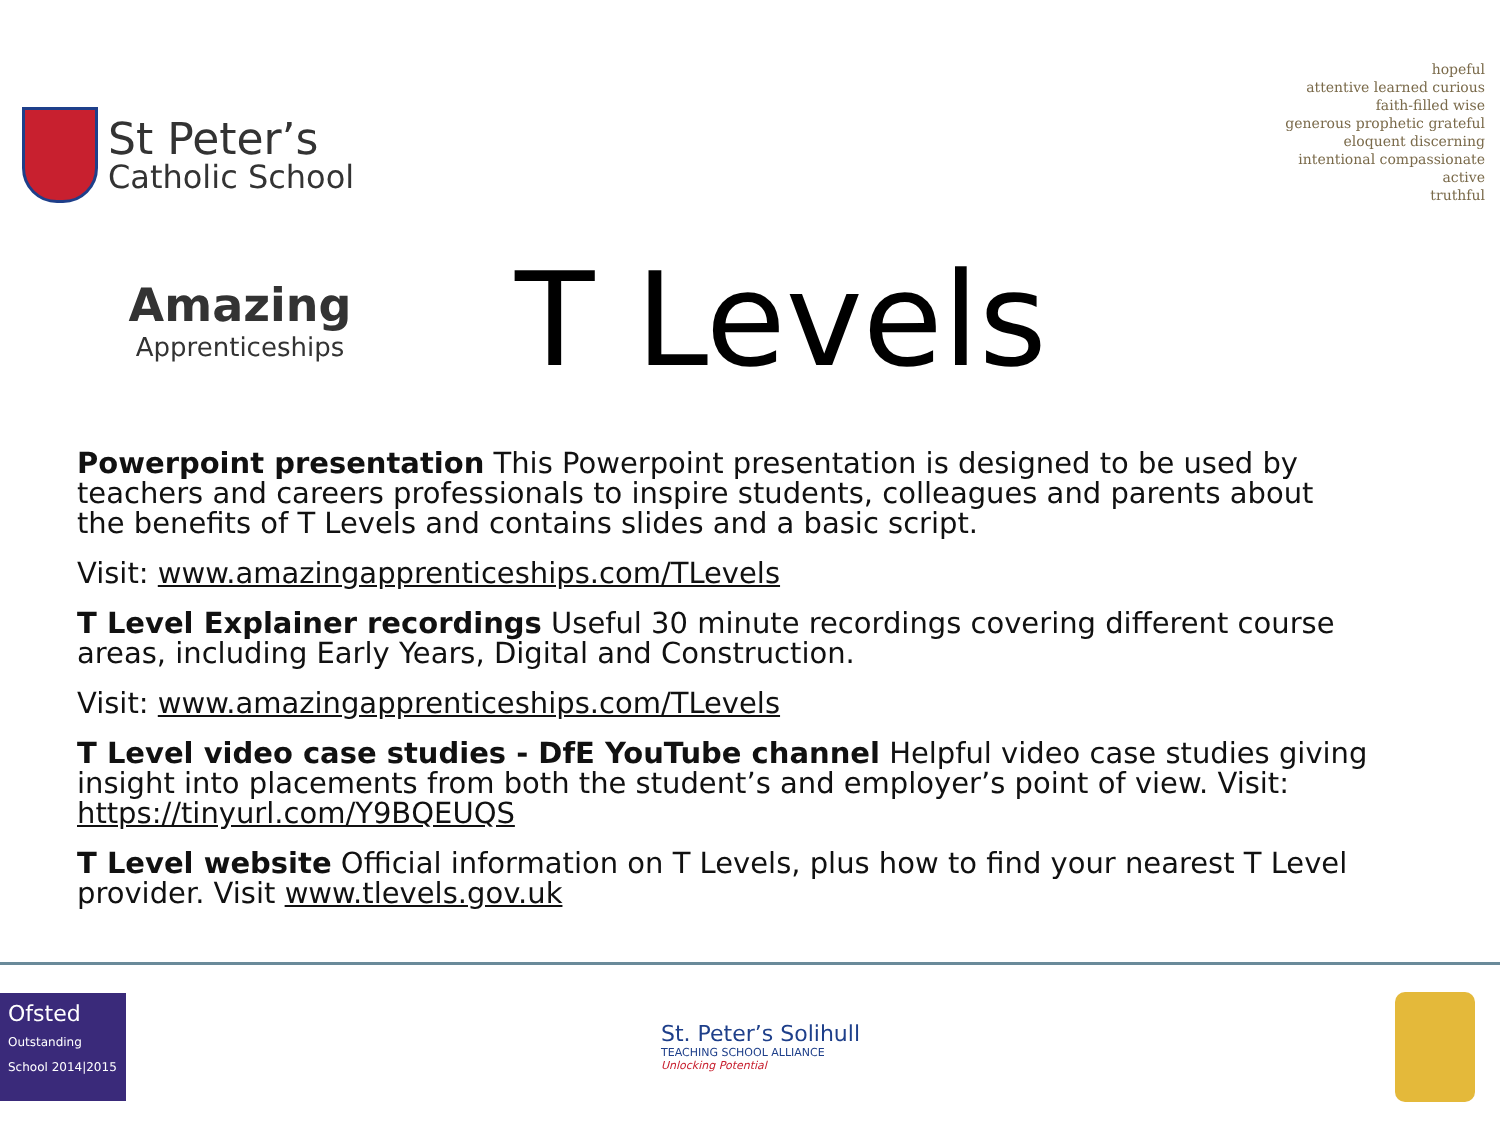St Peter’s
Catholic School
hopeful
attentive learned curious
faith-filled wise
generous prophetic grateful
eloquent discerning
intentional compassionate
active
truthful
Amazing
Apprenticeships
T Levels
Powerpoint presentation This Powerpoint presentation is designed to be used by teachers and careers professionals to inspire students, colleagues and parents about the benefits of T Levels and contains slides and a basic script.
Visit: www.amazingapprenticeships.com/TLevels
T Level Explainer recordings Useful 30 minute recordings covering different course areas, including Early Years, Digital and Construction.
Visit: www.amazingapprenticeships.com/TLevels
T Level video case studies - DfE YouTube channel Helpful video case studies giving insight into placements from both the student’s and employer’s point of view. Visit: https://tinyurl.com/Y9BQEUQS
T Level website Official information on T Levels, plus how to find your nearest T Level provider. Visit www.tlevels.gov.uk
Ofsted
Outstanding School 2014|2015
St. Peter’s Solihull
TEACHING SCHOOL ALLIANCE
Unlocking Potential